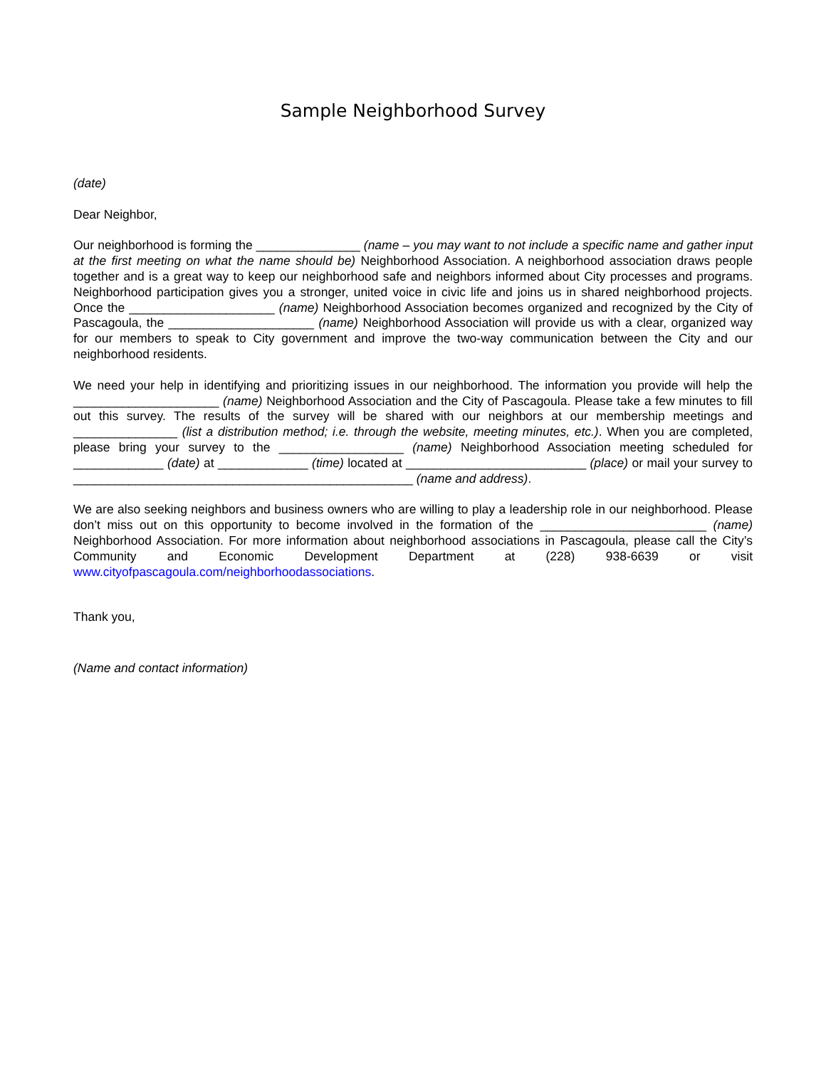Sample Neighborhood Survey
(date)
Dear Neighbor,
Our neighborhood is forming the _______________ (name – you may want to not include a specific name and gather input at the first meeting on what the name should be) Neighborhood Association. A neighborhood association draws people together and is a great way to keep our neighborhood safe and neighbors informed about City processes and programs. Neighborhood participation gives you a stronger, united voice in civic life and joins us in shared neighborhood projects. Once the _____________________ (name) Neighborhood Association becomes organized and recognized by the City of Pascagoula, the _____________________ (name) Neighborhood Association will provide us with a clear, organized way for our members to speak to City government and improve the two-way communication between the City and our neighborhood residents.
We need your help in identifying and prioritizing issues in our neighborhood. The information you provide will help the _____________________ (name) Neighborhood Association and the City of Pascagoula. Please take a few minutes to fill out this survey. The results of the survey will be shared with our neighbors at our membership meetings and _______________ (list a distribution method; i.e. through the website, meeting minutes, etc.). When you are completed, please bring your survey to the __________________ (name) Neighborhood Association meeting scheduled for _____________ (date) at _____________ (time) located at __________________________ (place) or mail your survey to _________________________________________________ (name and address).
We are also seeking neighbors and business owners who are willing to play a leadership role in our neighborhood. Please don’t miss out on this opportunity to become involved in the formation of the ________________________ (name) Neighborhood Association. For more information about neighborhood associations in Pascagoula, please call the City’s Community and Economic Development Department at (228) 938-6639 or visit www.cityofpascagoula.com/neighborhoodassociations.
Thank you,
(Name and contact information)